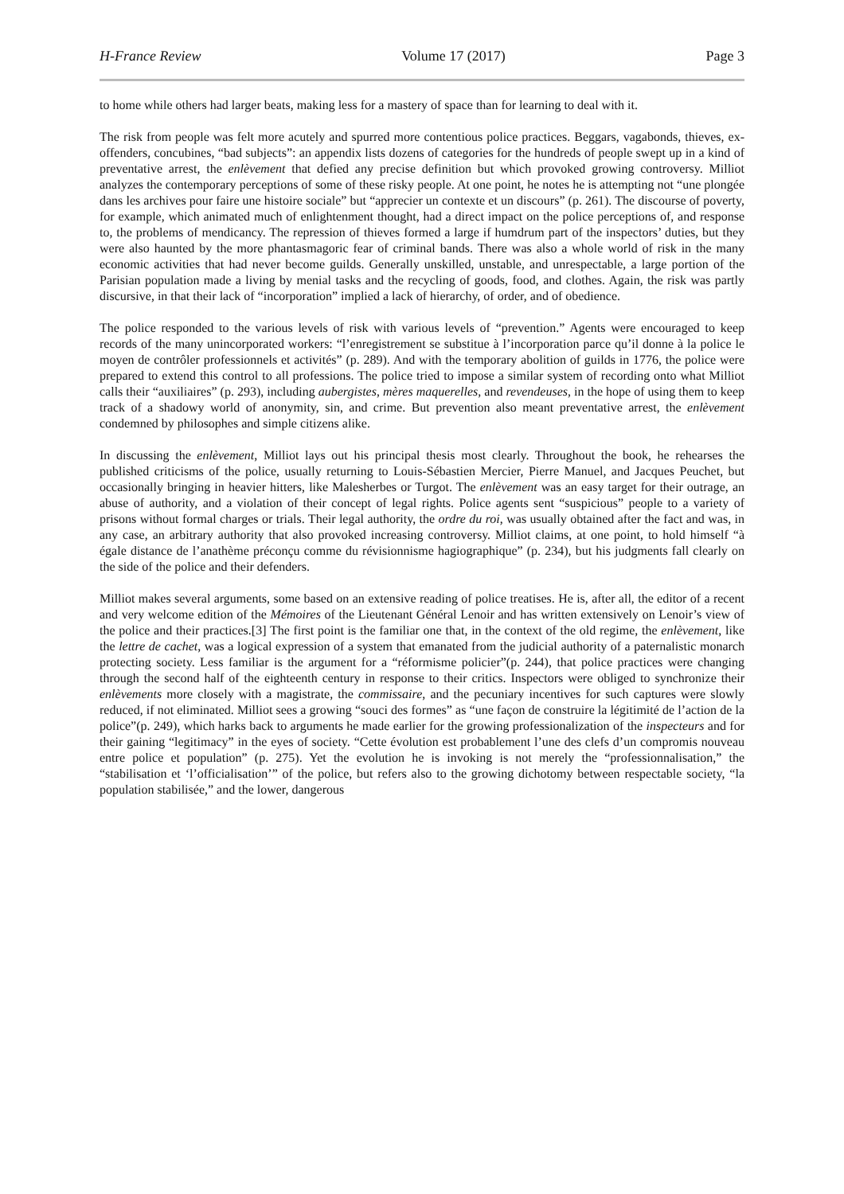H-France Review Volume 17 (2017) Page 3
to home while others had larger beats, making less for a mastery of space than for learning to deal with it.
The risk from people was felt more acutely and spurred more contentious police practices. Beggars, vagabonds, thieves, ex-offenders, concubines, “bad subjects”: an appendix lists dozens of categories for the hundreds of people swept up in a kind of preventative arrest, the enlèvement that defied any precise definition but which provoked growing controversy. Milliot analyzes the contemporary perceptions of some of these risky people. At one point, he notes he is attempting not “une plongée dans les archives pour faire une histoire sociale” but “apprecier un contexte et un discours” (p. 261). The discourse of poverty, for example, which animated much of enlightenment thought, had a direct impact on the police perceptions of, and response to, the problems of mendicancy. The repression of thieves formed a large if humdrum part of the inspectors’ duties, but they were also haunted by the more phantasmagoric fear of criminal bands. There was also a whole world of risk in the many economic activities that had never become guilds. Generally unskilled, unstable, and unrespectable, a large portion of the Parisian population made a living by menial tasks and the recycling of goods, food, and clothes. Again, the risk was partly discursive, in that their lack of “incorporation” implied a lack of hierarchy, of order, and of obedience.
The police responded to the various levels of risk with various levels of “prevention.” Agents were encouraged to keep records of the many unincorporated workers: “l’enregistrement se substitue à l’incorporation parce qu’il donne à la police le moyen de contrôler professionnels et activités” (p. 289). And with the temporary abolition of guilds in 1776, the police were prepared to extend this control to all professions. The police tried to impose a similar system of recording onto what Milliot calls their “auxiliaires” (p. 293), including aubergistes, mères maquerelles, and revendeuses, in the hope of using them to keep track of a shadowy world of anonymity, sin, and crime. But prevention also meant preventative arrest, the enlèvement condemned by philosophes and simple citizens alike.
In discussing the enlèvement, Milliot lays out his principal thesis most clearly. Throughout the book, he rehearses the published criticisms of the police, usually returning to Louis-Sébastien Mercier, Pierre Manuel, and Jacques Peuchet, but occasionally bringing in heavier hitters, like Malesherbes or Turgot. The enlèvement was an easy target for their outrage, an abuse of authority, and a violation of their concept of legal rights. Police agents sent “suspicious” people to a variety of prisons without formal charges or trials. Their legal authority, the ordre du roi, was usually obtained after the fact and was, in any case, an arbitrary authority that also provoked increasing controversy. Milliot claims, at one point, to hold himself “à égale distance de l’anathème préconçu comme du révisionnisme hagiographique” (p. 234), but his judgments fall clearly on the side of the police and their defenders.
Milliot makes several arguments, some based on an extensive reading of police treatises. He is, after all, the editor of a recent and very welcome edition of the Mémoires of the Lieutenant Général Lenoir and has written extensively on Lenoir’s view of the police and their practices.[3] The first point is the familiar one that, in the context of the old regime, the enlèvement, like the lettre de cachet, was a logical expression of a system that emanated from the judicial authority of a paternalistic monarch protecting society. Less familiar is the argument for a “réformisme policier”(p. 244), that police practices were changing through the second half of the eighteenth century in response to their critics. Inspectors were obliged to synchronize their enlèvements more closely with a magistrate, the commissaire, and the pecuniary incentives for such captures were slowly reduced, if not eliminated. Milliot sees a growing “souci des formes” as “une façon de construire la légitimité de l’action de la police”(p. 249), which harks back to arguments he made earlier for the growing professionalization of the inspecteurs and for their gaining “legitimacy” in the eyes of society. “Cette évolution est probablement l’une des clefs d’un compromis nouveau entre police et population” (p. 275). Yet the evolution he is invoking is not merely the “professionnalisation,” the “stabilisation et ‘l’officialisation’” of the police, but refers also to the growing dichotomy between respectable society, “la population stabilisée,” and the lower, dangerous